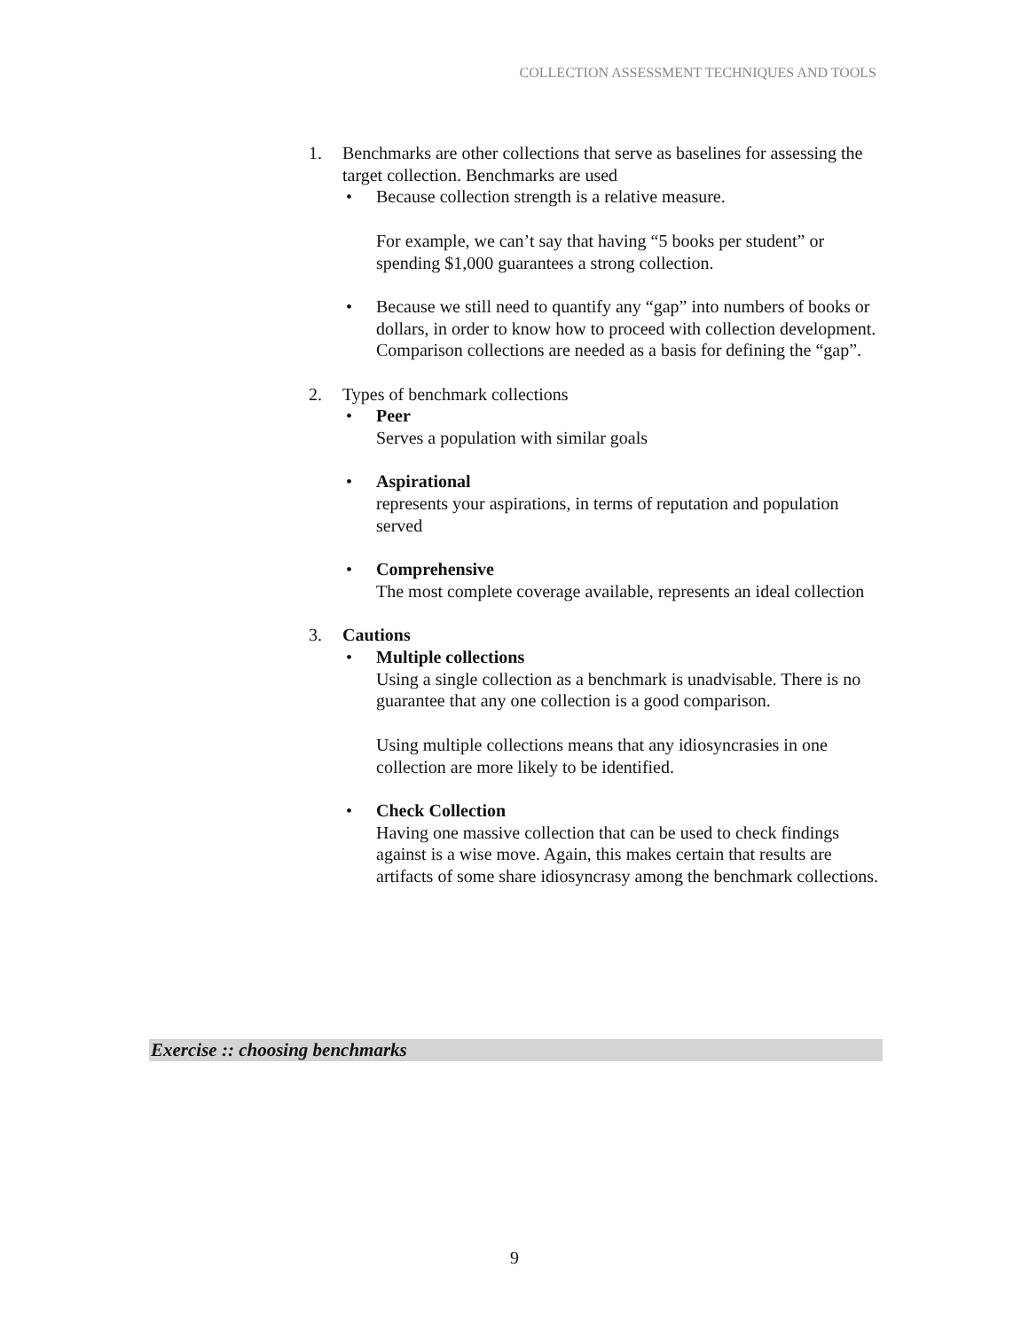COLLECTION ASSESSMENT TECHNIQUES AND TOOLS
1. Benchmarks are other collections that serve as baselines for assessing the target collection. Benchmarks are used
• Because collection strength is a relative measure.
For example, we can’t say that having “5 books per student” or spending $1,000 guarantees a strong collection.
• Because we still need to quantify any “gap” into numbers of books or dollars, in order to know how to proceed with collection development. Comparison collections are needed as a basis for defining the “gap”.
2. Types of benchmark collections
• Peer
Serves a population with similar goals
• Aspirational
represents your aspirations, in terms of reputation and population served
• Comprehensive
The most complete coverage available, represents an ideal collection
3. Cautions
• Multiple collections
Using a single collection as a benchmark is unadvisable. There is no guarantee that any one collection is a good comparison.
Using multiple collections means that any idiosyncrasies in one collection are more likely to be identified.
• Check Collection
Having one massive collection that can be used to check findings against is a wise move. Again, this makes certain that results are artifacts of some share idiosyncrasy among the benchmark collections.
Exercise :: choosing benchmarks
9